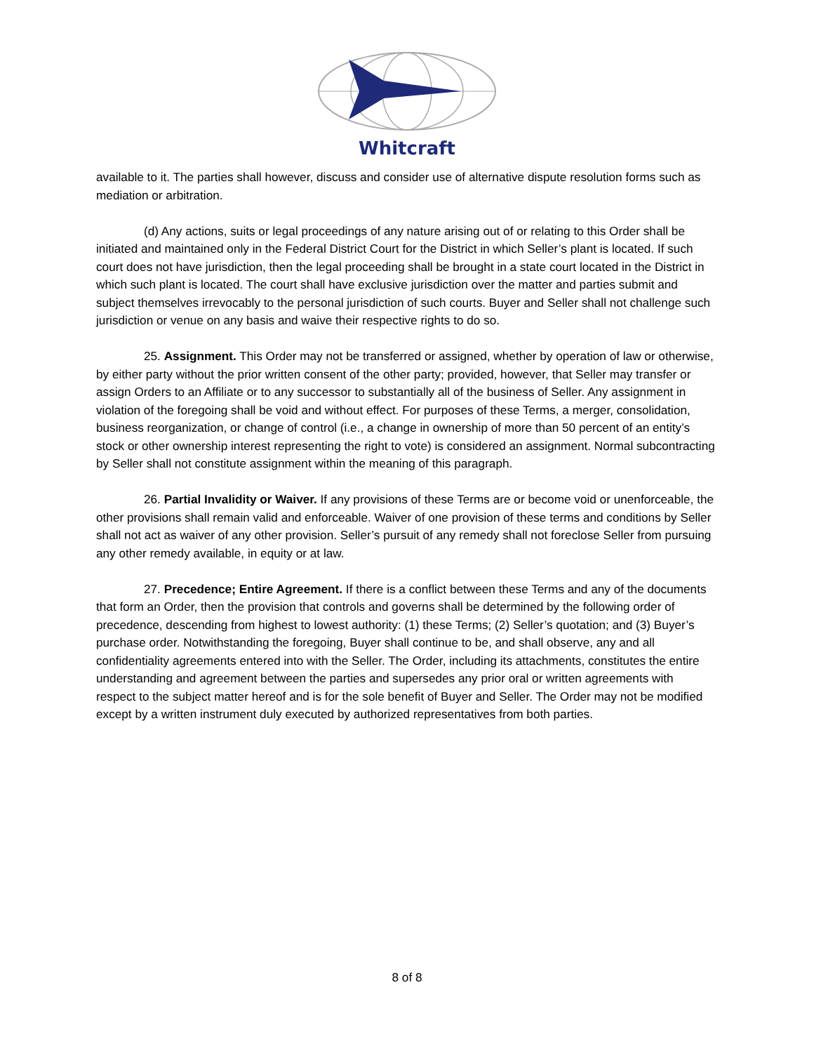Whitcraft
available to it. The parties shall however, discuss and consider use of alternative dispute resolution forms such as mediation or arbitration.
(d) Any actions, suits or legal proceedings of any nature arising out of or relating to this Order shall be initiated and maintained only in the Federal District Court for the District in which Seller’s plant is located. If such court does not have jurisdiction, then the legal proceeding shall be brought in a state court located in the District in which such plant is located. The court shall have exclusive jurisdiction over the matter and parties submit and subject themselves irrevocably to the personal jurisdiction of such courts. Buyer and Seller shall not challenge such jurisdiction or venue on any basis and waive their respective rights to do so.
25. Assignment. This Order may not be transferred or assigned, whether by operation of law or otherwise, by either party without the prior written consent of the other party; provided, however, that Seller may transfer or assign Orders to an Affiliate or to any successor to substantially all of the business of Seller. Any assignment in violation of the foregoing shall be void and without effect. For purposes of these Terms, a merger, consolidation, business reorganization, or change of control (i.e., a change in ownership of more than 50 percent of an entity’s stock or other ownership interest representing the right to vote) is considered an assignment. Normal subcontracting by Seller shall not constitute assignment within the meaning of this paragraph.
26. Partial Invalidity or Waiver. If any provisions of these Terms are or become void or unenforceable, the other provisions shall remain valid and enforceable. Waiver of one provision of these terms and conditions by Seller shall not act as waiver of any other provision. Seller’s pursuit of any remedy shall not foreclose Seller from pursuing any other remedy available, in equity or at law.
27. Precedence; Entire Agreement. If there is a conflict between these Terms and any of the documents that form an Order, then the provision that controls and governs shall be determined by the following order of precedence, descending from highest to lowest authority: (1) these Terms; (2) Seller’s quotation; and (3) Buyer’s purchase order. Notwithstanding the foregoing, Buyer shall continue to be, and shall observe, any and all confidentiality agreements entered into with the Seller. The Order, including its attachments, constitutes the entire understanding and agreement between the parties and supersedes any prior oral or written agreements with respect to the subject matter hereof and is for the sole benefit of Buyer and Seller. The Order may not be modified except by a written instrument duly executed by authorized representatives from both parties.
8 of 8